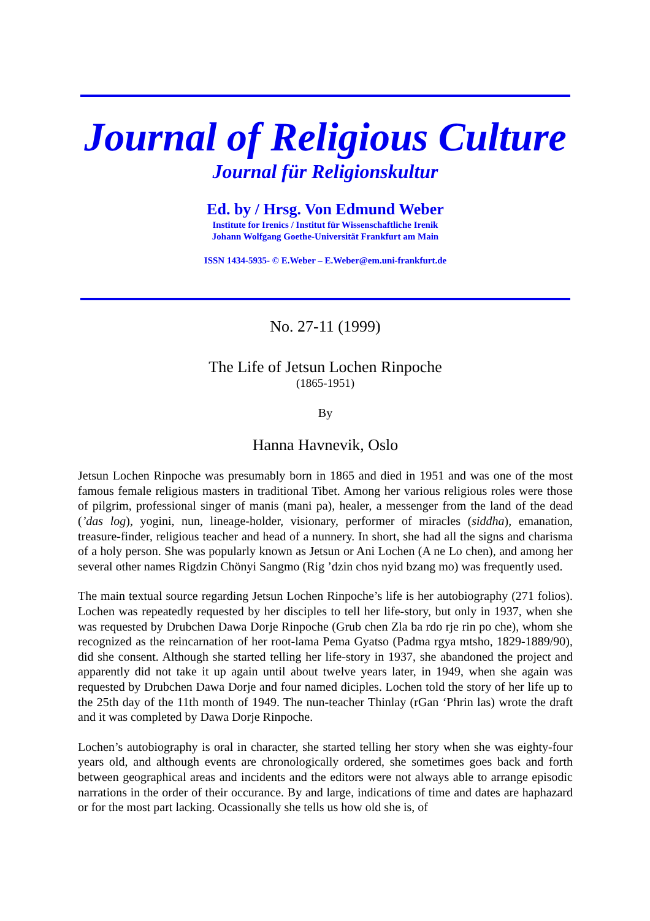Journal of Religious Culture
Journal für Religionskultur
Ed. by / Hrsg. Von Edmund Weber
Institute for Irenics / Institut für Wissenschaftliche Irenik
Johann Wolfgang Goethe-Universität Frankfurt am Main
ISSN 1434-5935- © E.Weber – E.Weber@em.uni-frankfurt.de
No. 27-11 (1999)
The Life of Jetsun Lochen Rinpoche
(1865-1951)
By
Hanna Havnevik, Oslo
Jetsun Lochen Rinpoche was presumably born in 1865 and died in 1951 and was one of the most famous female religious masters in traditional Tibet. Among her various religious roles were those of pilgrim, professional singer of manis (mani pa), healer, a messenger from the land of the dead (’das log), yogini, nun, lineage-holder, visionary, performer of miracles (siddha), emanation, treasure-finder, religious teacher and head of a nunnery. In short, she had all the signs and charisma of a holy person. She was popularly known as Jetsun or Ani Lochen (A ne Lo chen), and among her several other names Rigdzin Chönyi Sangmo (Rig ’dzin chos nyid bzang mo) was frequently used.
The main textual source regarding Jetsun Lochen Rinpoche’s life is her autobiography (271 folios). Lochen was repeatedly requested by her disciples to tell her life-story, but only in 1937, when she was requested by Drubchen Dawa Dorje Rinpoche (Grub chen Zla ba rdo rje rin po che), whom she recognized as the reincarnation of her root-lama Pema Gyatso (Padma rgya mtsho, 1829-1889/90), did she consent. Although she started telling her life-story in 1937, she abandoned the project and apparently did not take it up again until about twelve years later, in 1949, when she again was requested by Drubchen Dawa Dorje and four named diciples. Lochen told the story of her life up to the 25th day of the 11th month of 1949. The nun-teacher Thinlay (rGan ‘Phrin las) wrote the draft and it was completed by Dawa Dorje Rinpoche.
Lochen’s autobiography is oral in character, she started telling her story when she was eighty-four years old, and although events are chronologically ordered, she sometimes goes back and forth between geographical areas and incidents and the editors were not always able to arrange episodic narrations in the order of their occurance. By and large, indications of time and dates are haphazard or for the most part lacking. Ocassionally she tells us how old she is, of